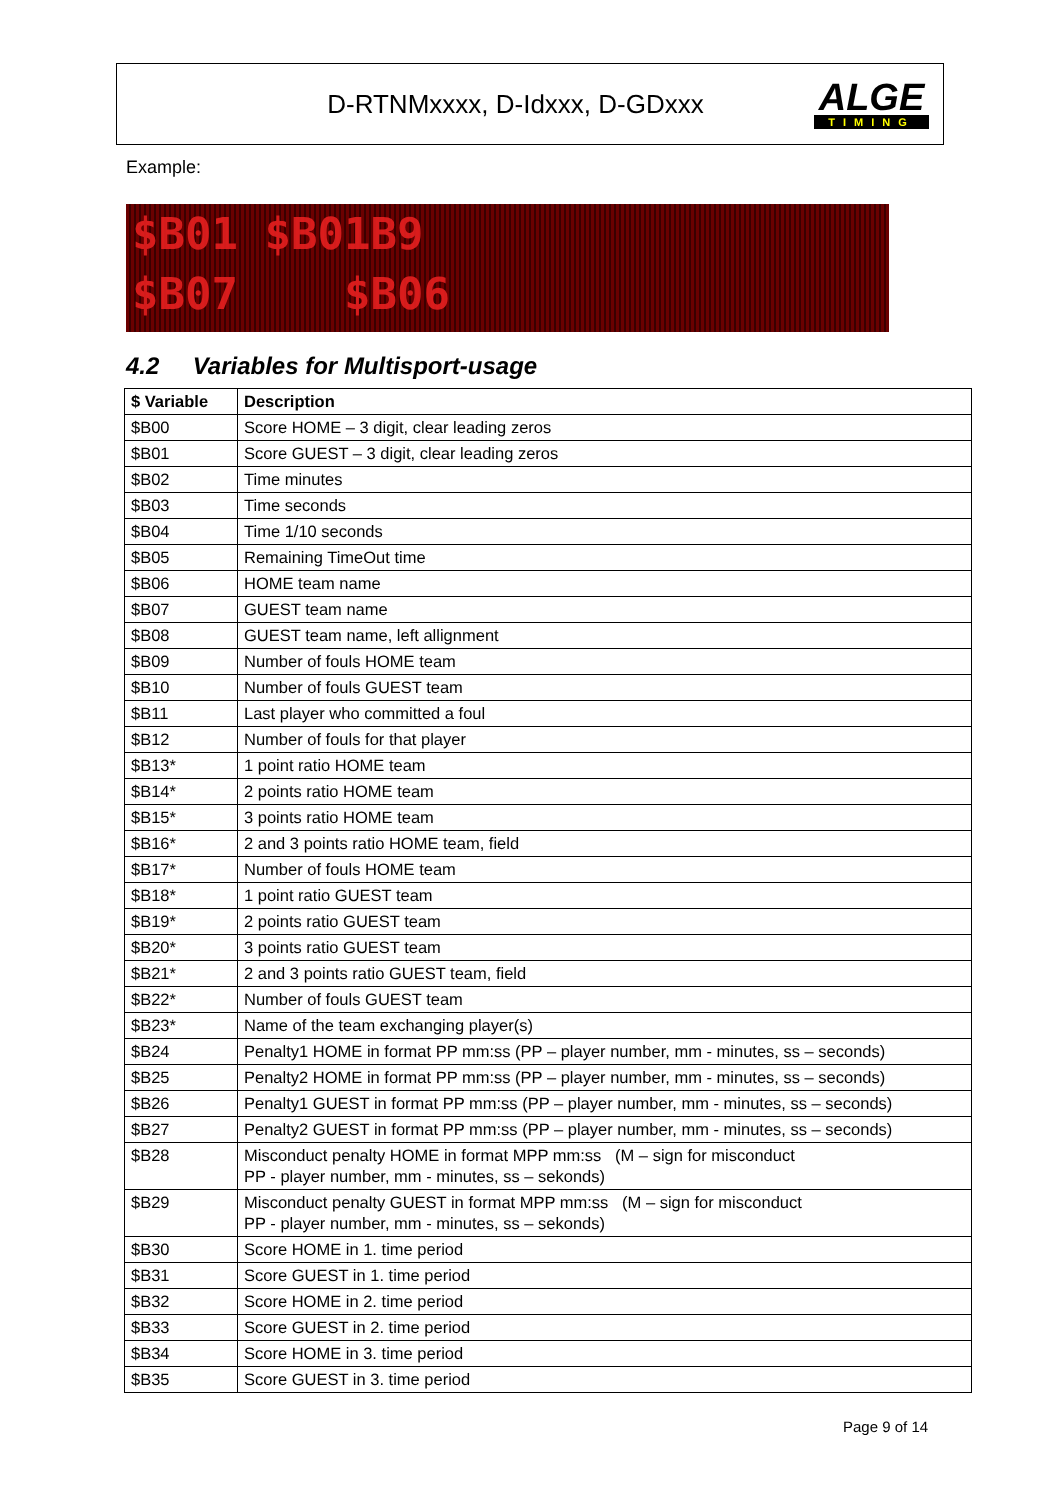D-RTNMxxxx, D-Idxxx, D-GDxxx
ALGE
TIMING
Example:
$B01 $B01B9
$B07 $B06
4.2 Variables for Multisport-usage
| $ Variable | Description |
| --- | --- |
| $B00 | Score HOME – 3 digit, clear leading zeros |
| $B01 | Score GUEST – 3 digit, clear leading zeros |
| $B02 | Time minutes |
| $B03 | Time seconds |
| $B04 | Time 1/10 seconds |
| $B05 | Remaining TimeOut time |
| $B06 | HOME team name |
| $B07 | GUEST team name |
| $B08 | GUEST team name, left allignment |
| $B09 | Number of fouls HOME team |
| $B10 | Number of fouls GUEST team |
| $B11 | Last player who committed a foul |
| $B12 | Number of fouls for that player |
| $B13* | 1 point ratio HOME team |
| $B14* | 2 points ratio HOME team |
| $B15* | 3 points ratio HOME team |
| $B16* | 2 and 3 points ratio HOME team, field |
| $B17* | Number of fouls HOME team |
| $B18* | 1 point ratio GUEST team |
| $B19* | 2 points ratio GUEST team |
| $B20* | 3 points ratio GUEST team |
| $B21* | 2 and 3 points ratio GUEST team, field |
| $B22* | Number of fouls GUEST team |
| $B23* | Name of the team exchanging player(s) |
| $B24 | Penalty1 HOME in format PP mm:ss (PP – player number, mm - minutes, ss – seconds) |
| $B25 | Penalty2 HOME in format PP mm:ss (PP – player number, mm - minutes, ss – seconds) |
| $B26 | Penalty1 GUEST in format PP mm:ss (PP – player number, mm - minutes, ss – seconds) |
| $B27 | Penalty2 GUEST in format PP mm:ss (PP – player number, mm - minutes, ss – seconds) |
| $B28 | Misconduct penalty HOME in format MPP mm:ss (M – sign for misconduct PP - player number, mm - minutes, ss – sekonds) |
| $B29 | Misconduct penalty GUEST in format MPP mm:ss (M – sign for misconduct PP - player number, mm - minutes, ss – sekonds) |
| $B30 | Score HOME in 1. time period |
| $B31 | Score GUEST in 1. time period |
| $B32 | Score HOME in 2. time period |
| $B33 | Score GUEST in 2. time period |
| $B34 | Score HOME in 3. time period |
| $B35 | Score GUEST in 3. time period |
Page 9 of 14